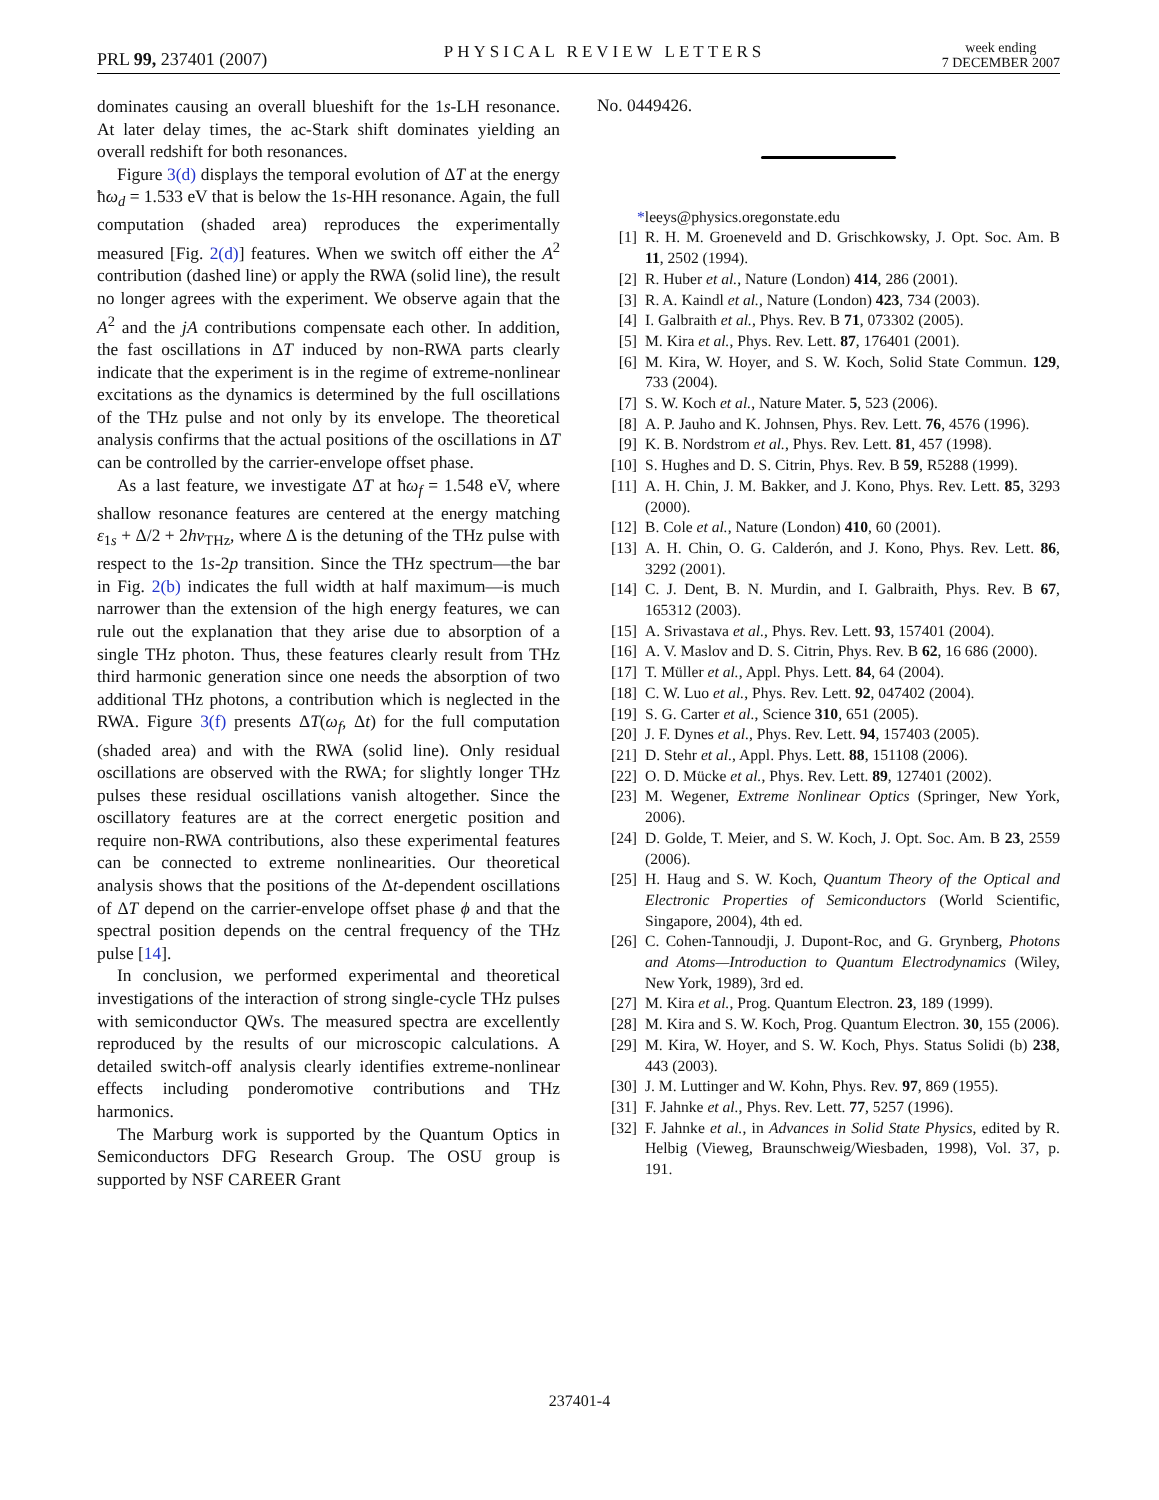PRL 99, 237401 (2007)
PHYSICAL REVIEW LETTERS
week ending
7 DECEMBER 2007
dominates causing an overall blueshift for the 1s-LH resonance. At later delay times, the ac-Stark shift dominates yielding an overall redshift for both resonances.
Figure 3(d) displays the temporal evolution of ΔT at the energy ħω<sub>d</sub> = 1.533 eV that is below the 1s-HH resonance. Again, the full computation (shaded area) reproduces the experimentally measured [Fig. 2(d)] features. When we switch off either the A<sup>2</sup> contribution (dashed line) or apply the RWA (solid line), the result no longer agrees with the experiment. We observe again that the A<sup>2</sup> and the jA contributions compensate each other. In addition, the fast oscillations in ΔT induced by non-RWA parts clearly indicate that the experiment is in the regime of extreme-nonlinear excitations as the dynamics is determined by the full oscillations of the THz pulse and not only by its envelope. The theoretical analysis confirms that the actual positions of the oscillations in ΔT can be controlled by the carrier-envelope offset phase.
As a last feature, we investigate ΔT at ħω<sub>f</sub> = 1.548 eV, where shallow resonance features are centered at the energy matching ε<sub>1s</sub> + Δ/2 + 2hν<sub>THz</sub>, where Δ is the detuning of the THz pulse with respect to the 1s-2p transition. Since the THz spectrum—the bar in Fig. 2(b) indicates the full width at half maximum—is much narrower than the extension of the high energy features, we can rule out the explanation that they arise due to absorption of a single THz photon. Thus, these features clearly result from THz third harmonic generation since one needs the absorption of two additional THz photons, a contribution which is neglected in the RWA. Figure 3(f) presents ΔT(ω<sub>f</sub>, Δt) for the full computation (shaded area) and with the RWA (solid line). Only residual oscillations are observed with the RWA; for slightly longer THz pulses these residual oscillations vanish altogether. Since the oscillatory features are at the correct energetic position and require non-RWA contributions, also these experimental features can be connected to extreme nonlinearities. Our theoretical analysis shows that the positions of the Δt-dependent oscillations of ΔT depend on the carrier-envelope offset phase ϕ and that the spectral position depends on the central frequency of the THz pulse [14].
In conclusion, we performed experimental and theoretical investigations of the interaction of strong single-cycle THz pulses with semiconductor QWs. The measured spectra are excellently reproduced by the results of our microscopic calculations. A detailed switch-off analysis clearly identifies extreme-nonlinear effects including ponderomotive contributions and THz harmonics.
The Marburg work is supported by the Quantum Optics in Semiconductors DFG Research Group. The OSU group is supported by NSF CAREER Grant
No. 0449426.
*leeys@physics.oregonstate.edu
[1] R. H. M. Groeneveld and D. Grischkowsky, J. Opt. Soc. Am. B 11, 2502 (1994).
[2] R. Huber et al., Nature (London) 414, 286 (2001).
[3] R. A. Kaindl et al., Nature (London) 423, 734 (2003).
[4] I. Galbraith et al., Phys. Rev. B 71, 073302 (2005).
[5] M. Kira et al., Phys. Rev. Lett. 87, 176401 (2001).
[6] M. Kira, W. Hoyer, and S. W. Koch, Solid State Commun. 129, 733 (2004).
[7] S. W. Koch et al., Nature Mater. 5, 523 (2006).
[8] A. P. Jauho and K. Johnsen, Phys. Rev. Lett. 76, 4576 (1996).
[9] K. B. Nordstrom et al., Phys. Rev. Lett. 81, 457 (1998).
[10] S. Hughes and D. S. Citrin, Phys. Rev. B 59, R5288 (1999).
[11] A. H. Chin, J. M. Bakker, and J. Kono, Phys. Rev. Lett. 85, 3293 (2000).
[12] B. Cole et al., Nature (London) 410, 60 (2001).
[13] A. H. Chin, O. G. Calderón, and J. Kono, Phys. Rev. Lett. 86, 3292 (2001).
[14] C. J. Dent, B. N. Murdin, and I. Galbraith, Phys. Rev. B 67, 165312 (2003).
[15] A. Srivastava et al., Phys. Rev. Lett. 93, 157401 (2004).
[16] A. V. Maslov and D. S. Citrin, Phys. Rev. B 62, 16 686 (2000).
[17] T. Müller et al., Appl. Phys. Lett. 84, 64 (2004).
[18] C. W. Luo et al., Phys. Rev. Lett. 92, 047402 (2004).
[19] S. G. Carter et al., Science 310, 651 (2005).
[20] J. F. Dynes et al., Phys. Rev. Lett. 94, 157403 (2005).
[21] D. Stehr et al., Appl. Phys. Lett. 88, 151108 (2006).
[22] O. D. Mücke et al., Phys. Rev. Lett. 89, 127401 (2002).
[23] M. Wegener, Extreme Nonlinear Optics (Springer, New York, 2006).
[24] D. Golde, T. Meier, and S. W. Koch, J. Opt. Soc. Am. B 23, 2559 (2006).
[25] H. Haug and S. W. Koch, Quantum Theory of the Optical and Electronic Properties of Semiconductors (World Scientific, Singapore, 2004), 4th ed.
[26] C. Cohen-Tannoudji, J. Dupont-Roc, and G. Grynberg, Photons and Atoms—Introduction to Quantum Electrodynamics (Wiley, New York, 1989), 3rd ed.
[27] M. Kira et al., Prog. Quantum Electron. 23, 189 (1999).
[28] M. Kira and S. W. Koch, Prog. Quantum Electron. 30, 155 (2006).
[29] M. Kira, W. Hoyer, and S. W. Koch, Phys. Status Solidi (b) 238, 443 (2003).
[30] J. M. Luttinger and W. Kohn, Phys. Rev. 97, 869 (1955).
[31] F. Jahnke et al., Phys. Rev. Lett. 77, 5257 (1996).
[32] F. Jahnke et al., in Advances in Solid State Physics, edited by R. Helbig (Vieweg, Braunschweig/Wiesbaden, 1998), Vol. 37, p. 191.
237401-4